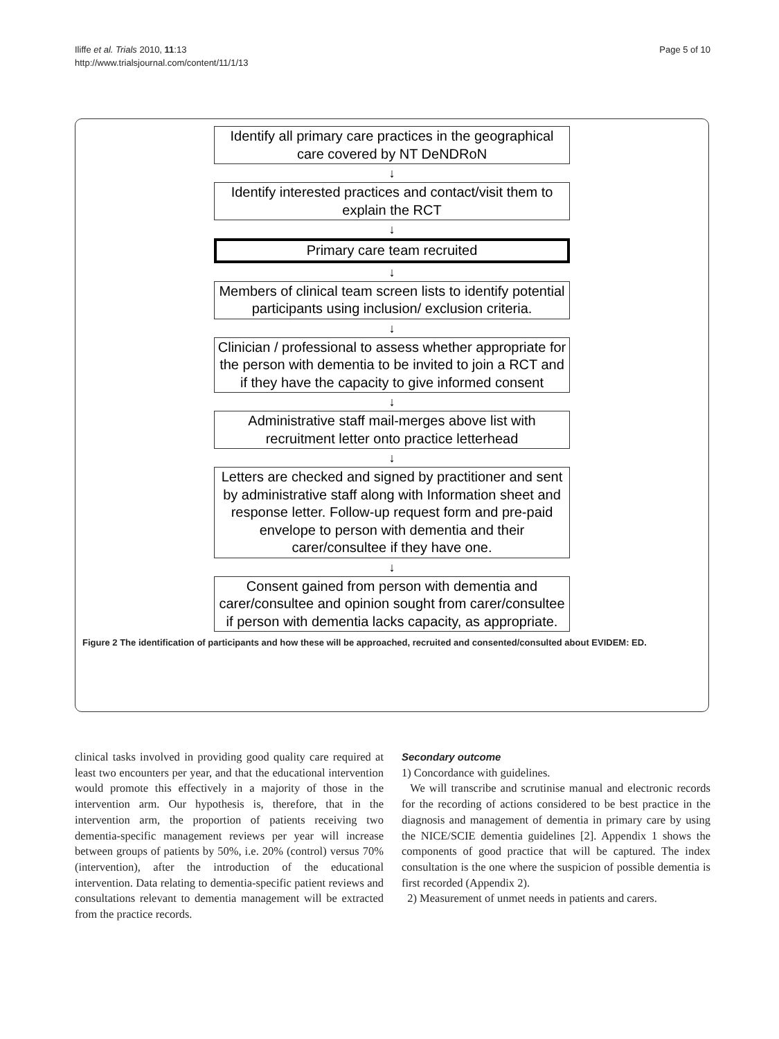Iliffe et al. Trials 2010, 11:13
http://www.trialsjournal.com/content/11/1/13
Page 5 of 10
Identify all primary care practices in the geographical care covered by NT DeNDRoN
↓
Identify interested practices and contact/visit them to explain the RCT
↓
Primary care team recruited
↓
Members of clinical team screen lists to identify potential participants using inclusion/ exclusion criteria.
↓
Clinician / professional to assess whether appropriate for the person with dementia to be invited to join a RCT and if they have the capacity to give informed consent
↓
Administrative staff mail-merges above list with recruitment letter onto practice letterhead
↓
Letters are checked and signed by practitioner and sent by administrative staff along with Information sheet and response letter. Follow-up request form and pre-paid envelope to person with dementia and their carer/consultee if they have one.
↓
Consent gained from person with dementia and carer/consultee and opinion sought from carer/consultee if person with dementia lacks capacity, as appropriate.
Figure 2 The identification of participants and how these will be approached, recruited and consented/consulted about EVIDEM: ED.
clinical tasks involved in providing good quality care required at least two encounters per year, and that the educational intervention would promote this effectively in a majority of those in the intervention arm. Our hypothesis is, therefore, that in the intervention arm, the proportion of patients receiving two dementia-specific management reviews per year will increase between groups of patients by 50%, i.e. 20% (control) versus 70% (intervention), after the introduction of the educational intervention. Data relating to dementia-specific patient reviews and consultations relevant to dementia management will be extracted from the practice records.
Secondary outcome
1) Concordance with guidelines.
We will transcribe and scrutinise manual and electronic records for the recording of actions considered to be best practice in the diagnosis and management of dementia in primary care by using the NICE/SCIE dementia guidelines [2]. Appendix 1 shows the components of good practice that will be captured. The index consultation is the one where the suspicion of possible dementia is first recorded (Appendix 2).
2) Measurement of unmet needs in patients and carers.